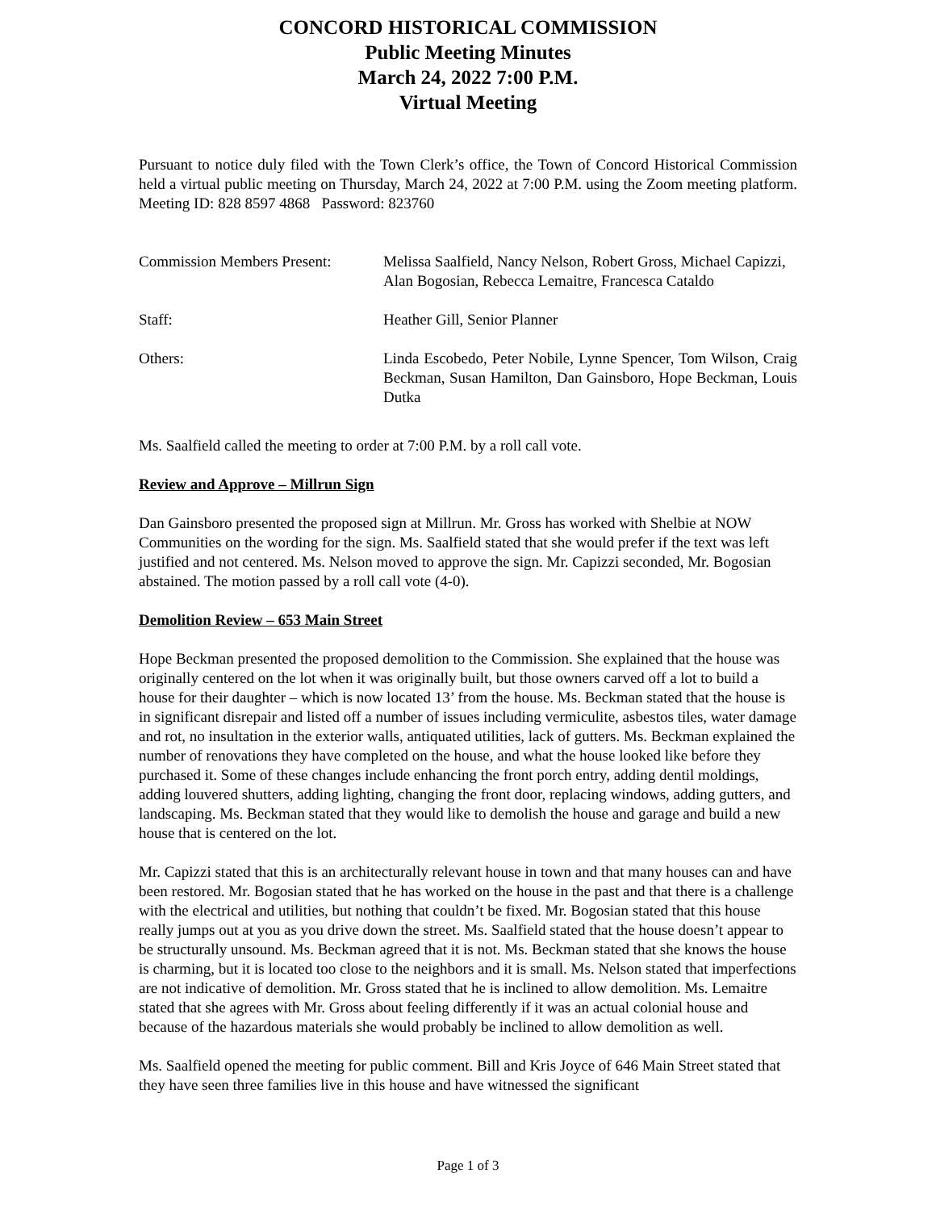CONCORD HISTORICAL COMMISSION
Public Meeting Minutes
March 24, 2022 7:00 P.M.
Virtual Meeting
Pursuant to notice duly filed with the Town Clerk’s office, the Town of Concord Historical Commission held a virtual public meeting on Thursday, March 24, 2022 at 7:00 P.M. using the Zoom meeting platform. Meeting ID: 828 8597 4868 Password: 823760
Commission Members Present:
Melissa Saalfield, Nancy Nelson, Robert Gross, Michael Capizzi, Alan Bogosian, Rebecca Lemaitre, Francesca Cataldo
Staff: Heather Gill, Senior Planner
Others: Linda Escobedo, Peter Nobile, Lynne Spencer, Tom Wilson, Craig Beckman, Susan Hamilton, Dan Gainsboro, Hope Beckman, Louis Dutka
Ms. Saalfield called the meeting to order at 7:00 P.M. by a roll call vote.
Review and Approve – Millrun Sign
Dan Gainsboro presented the proposed sign at Millrun. Mr. Gross has worked with Shelbie at NOW Communities on the wording for the sign. Ms. Saalfield stated that she would prefer if the text was left justified and not centered. Ms. Nelson moved to approve the sign. Mr. Capizzi seconded, Mr. Bogosian abstained. The motion passed by a roll call vote (4-0).
Demolition Review – 653 Main Street
Hope Beckman presented the proposed demolition to the Commission. She explained that the house was originally centered on the lot when it was originally built, but those owners carved off a lot to build a house for their daughter – which is now located 13’ from the house. Ms. Beckman stated that the house is in significant disrepair and listed off a number of issues including vermiculite, asbestos tiles, water damage and rot, no insultation in the exterior walls, antiquated utilities, lack of gutters. Ms. Beckman explained the number of renovations they have completed on the house, and what the house looked like before they purchased it. Some of these changes include enhancing the front porch entry, adding dentil moldings, adding louvered shutters, adding lighting, changing the front door, replacing windows, adding gutters, and landscaping. Ms. Beckman stated that they would like to demolish the house and garage and build a new house that is centered on the lot.
Mr. Capizzi stated that this is an architecturally relevant house in town and that many houses can and have been restored. Mr. Bogosian stated that he has worked on the house in the past and that there is a challenge with the electrical and utilities, but nothing that couldn’t be fixed. Mr. Bogosian stated that this house really jumps out at you as you drive down the street. Ms. Saalfield stated that the house doesn’t appear to be structurally unsound. Ms. Beckman agreed that it is not. Ms. Beckman stated that she knows the house is charming, but it is located too close to the neighbors and it is small. Ms. Nelson stated that imperfections are not indicative of demolition. Mr. Gross stated that he is inclined to allow demolition. Ms. Lemaitre stated that she agrees with Mr. Gross about feeling differently if it was an actual colonial house and because of the hazardous materials she would probably be inclined to allow demolition as well.
Ms. Saalfield opened the meeting for public comment. Bill and Kris Joyce of 646 Main Street stated that they have seen three families live in this house and have witnessed the significant
Page 1 of 3